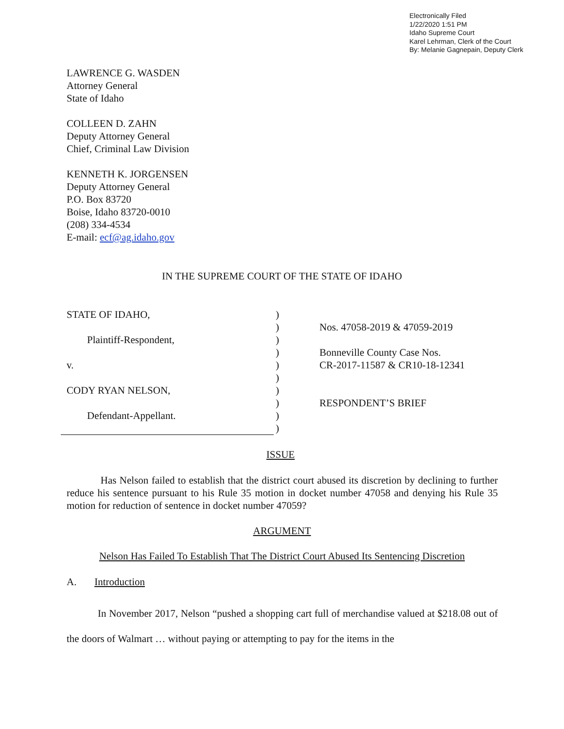Electronically Filed
1/22/2020 1:51 PM
Idaho Supreme Court
Karel Lehrman, Clerk of the Court
By: Melanie Gagnepain, Deputy Clerk
LAWRENCE G. WASDEN
Attorney General
State of Idaho
COLLEEN D. ZAHN
Deputy Attorney General
Chief, Criminal Law Division
KENNETH K. JORGENSEN
Deputy Attorney General
P.O. Box 83720
Boise, Idaho 83720-0010
(208) 334-4534
E-mail: ecf@ag.idaho.gov
IN THE SUPREME COURT OF THE STATE OF IDAHO
STATE OF IDAHO,
Plaintiff-Respondent,
v.
CODY RYAN NELSON,
Defendant-Appellant.
)
)
)
)
)
)
)
)
)
)
Nos. 47058-2019 & 47059-2019
Bonneville County Case Nos.
CR-2017-11587 & CR10-18-12341
RESPONDENT’S BRIEF
ISSUE
Has Nelson failed to establish that the district court abused its discretion by declining to further reduce his sentence pursuant to his Rule 35 motion in docket number 47058 and denying his Rule 35 motion for reduction of sentence in docket number 47059?
ARGUMENT
Nelson Has Failed To Establish That The District Court Abused Its Sentencing Discretion
A. Introduction
In November 2017, Nelson “pushed a shopping cart full of merchandise valued at $218.08 out of the doors of Walmart … without paying or attempting to pay for the items in the